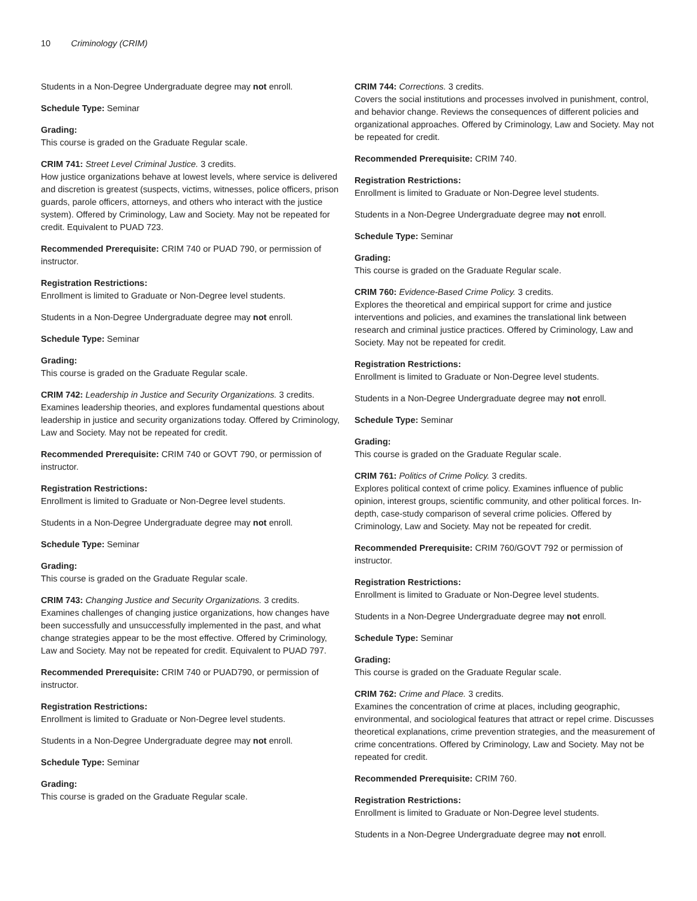10 Criminology (CRIM)
Students in a Non-Degree Undergraduate degree may not enroll.
Schedule Type: Seminar
Grading:
This course is graded on the Graduate Regular scale.
CRIM 741: Street Level Criminal Justice. 3 credits.
How justice organizations behave at lowest levels, where service is delivered and discretion is greatest (suspects, victims, witnesses, police officers, prison guards, parole officers, attorneys, and others who interact with the justice system). Offered by Criminology, Law and Society. May not be repeated for credit. Equivalent to PUAD 723.
Recommended Prerequisite: CRIM 740 or PUAD 790, or permission of instructor.
Registration Restrictions:
Enrollment is limited to Graduate or Non-Degree level students.
Students in a Non-Degree Undergraduate degree may not enroll.
Schedule Type: Seminar
Grading:
This course is graded on the Graduate Regular scale.
CRIM 742: Leadership in Justice and Security Organizations. 3 credits.
Examines leadership theories, and explores fundamental questions about leadership in justice and security organizations today. Offered by Criminology, Law and Society. May not be repeated for credit.
Recommended Prerequisite: CRIM 740 or GOVT 790, or permission of instructor.
Registration Restrictions:
Enrollment is limited to Graduate or Non-Degree level students.
Students in a Non-Degree Undergraduate degree may not enroll.
Schedule Type: Seminar
Grading:
This course is graded on the Graduate Regular scale.
CRIM 743: Changing Justice and Security Organizations. 3 credits.
Examines challenges of changing justice organizations, how changes have been successfully and unsuccessfully implemented in the past, and what change strategies appear to be the most effective. Offered by Criminology, Law and Society. May not be repeated for credit. Equivalent to PUAD 797.
Recommended Prerequisite: CRIM 740 or PUAD790, or permission of instructor.
Registration Restrictions:
Enrollment is limited to Graduate or Non-Degree level students.
Students in a Non-Degree Undergraduate degree may not enroll.
Schedule Type: Seminar
Grading:
This course is graded on the Graduate Regular scale.
CRIM 744: Corrections. 3 credits.
Covers the social institutions and processes involved in punishment, control, and behavior change. Reviews the consequences of different policies and organizational approaches. Offered by Criminology, Law and Society. May not be repeated for credit.
Recommended Prerequisite: CRIM 740.
Registration Restrictions:
Enrollment is limited to Graduate or Non-Degree level students.
Students in a Non-Degree Undergraduate degree may not enroll.
Schedule Type: Seminar
Grading:
This course is graded on the Graduate Regular scale.
CRIM 760: Evidence-Based Crime Policy. 3 credits.
Explores the theoretical and empirical support for crime and justice interventions and policies, and examines the translational link between research and criminal justice practices. Offered by Criminology, Law and Society. May not be repeated for credit.
Registration Restrictions:
Enrollment is limited to Graduate or Non-Degree level students.
Students in a Non-Degree Undergraduate degree may not enroll.
Schedule Type: Seminar
Grading:
This course is graded on the Graduate Regular scale.
CRIM 761: Politics of Crime Policy. 3 credits.
Explores political context of crime policy. Examines influence of public opinion, interest groups, scientific community, and other political forces. In-depth, case-study comparison of several crime policies. Offered by Criminology, Law and Society. May not be repeated for credit.
Recommended Prerequisite: CRIM 760/GOVT 792 or permission of instructor.
Registration Restrictions:
Enrollment is limited to Graduate or Non-Degree level students.
Students in a Non-Degree Undergraduate degree may not enroll.
Schedule Type: Seminar
Grading:
This course is graded on the Graduate Regular scale.
CRIM 762: Crime and Place. 3 credits.
Examines the concentration of crime at places, including geographic, environmental, and sociological features that attract or repel crime. Discusses theoretical explanations, crime prevention strategies, and the measurement of crime concentrations. Offered by Criminology, Law and Society. May not be repeated for credit.
Recommended Prerequisite: CRIM 760.
Registration Restrictions:
Enrollment is limited to Graduate or Non-Degree level students.
Students in a Non-Degree Undergraduate degree may not enroll.